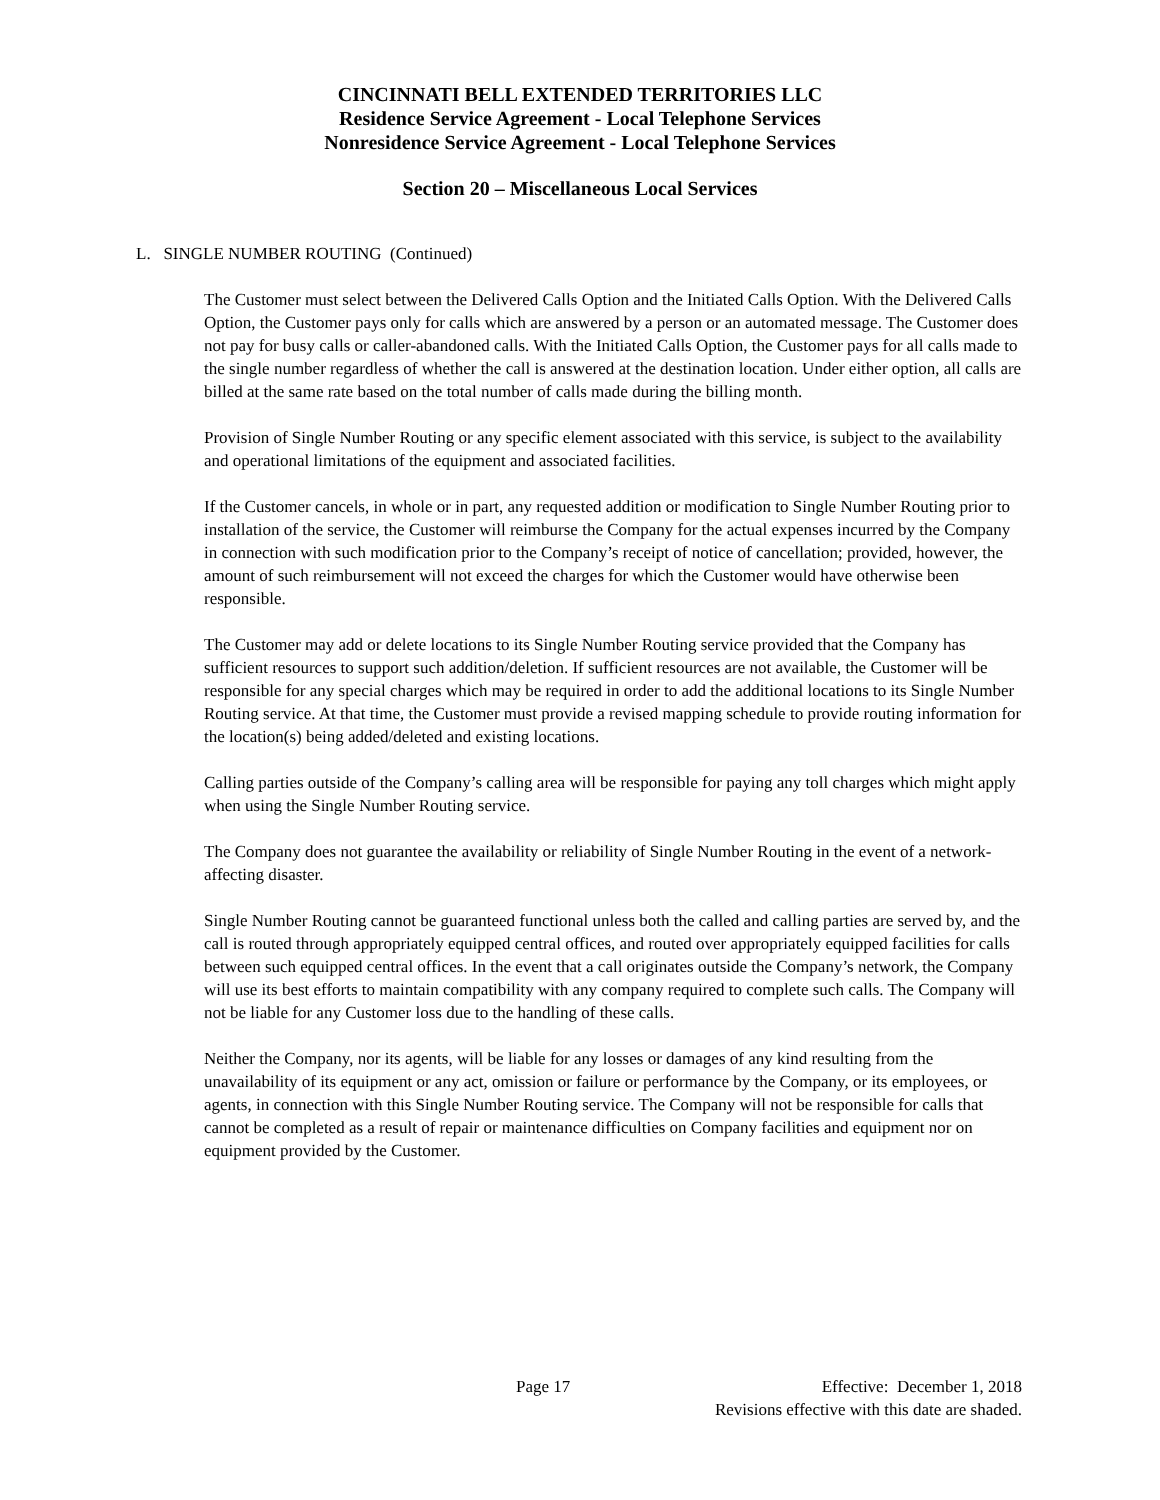CINCINNATI BELL EXTENDED TERRITORIES LLC
Residence Service Agreement - Local Telephone Services
Nonresidence Service Agreement - Local Telephone Services
Section 20 – Miscellaneous Local Services
L. SINGLE NUMBER ROUTING (Continued)
The Customer must select between the Delivered Calls Option and the Initiated Calls Option. With the Delivered Calls Option, the Customer pays only for calls which are answered by a person or an automated message. The Customer does not pay for busy calls or caller-abandoned calls. With the Initiated Calls Option, the Customer pays for all calls made to the single number regardless of whether the call is answered at the destination location. Under either option, all calls are billed at the same rate based on the total number of calls made during the billing month.
Provision of Single Number Routing or any specific element associated with this service, is subject to the availability and operational limitations of the equipment and associated facilities.
If the Customer cancels, in whole or in part, any requested addition or modification to Single Number Routing prior to installation of the service, the Customer will reimburse the Company for the actual expenses incurred by the Company in connection with such modification prior to the Company’s receipt of notice of cancellation; provided, however, the amount of such reimbursement will not exceed the charges for which the Customer would have otherwise been responsible.
The Customer may add or delete locations to its Single Number Routing service provided that the Company has sufficient resources to support such addition/deletion. If sufficient resources are not available, the Customer will be responsible for any special charges which may be required in order to add the additional locations to its Single Number Routing service. At that time, the Customer must provide a revised mapping schedule to provide routing information for the location(s) being added/deleted and existing locations.
Calling parties outside of the Company’s calling area will be responsible for paying any toll charges which might apply when using the Single Number Routing service.
The Company does not guarantee the availability or reliability of Single Number Routing in the event of a network-affecting disaster.
Single Number Routing cannot be guaranteed functional unless both the called and calling parties are served by, and the call is routed through appropriately equipped central offices, and routed over appropriately equipped facilities for calls between such equipped central offices. In the event that a call originates outside the Company’s network, the Company will use its best efforts to maintain compatibility with any company required to complete such calls. The Company will not be liable for any Customer loss due to the handling of these calls.
Neither the Company, nor its agents, will be liable for any losses or damages of any kind resulting from the unavailability of its equipment or any act, omission or failure or performance by the Company, or its employees, or agents, in connection with this Single Number Routing service. The Company will not be responsible for calls that cannot be completed as a result of repair or maintenance difficulties on Company facilities and equipment nor on equipment provided by the Customer.
Page 17 Effective: December 1, 2018
Revisions effective with this date are shaded.